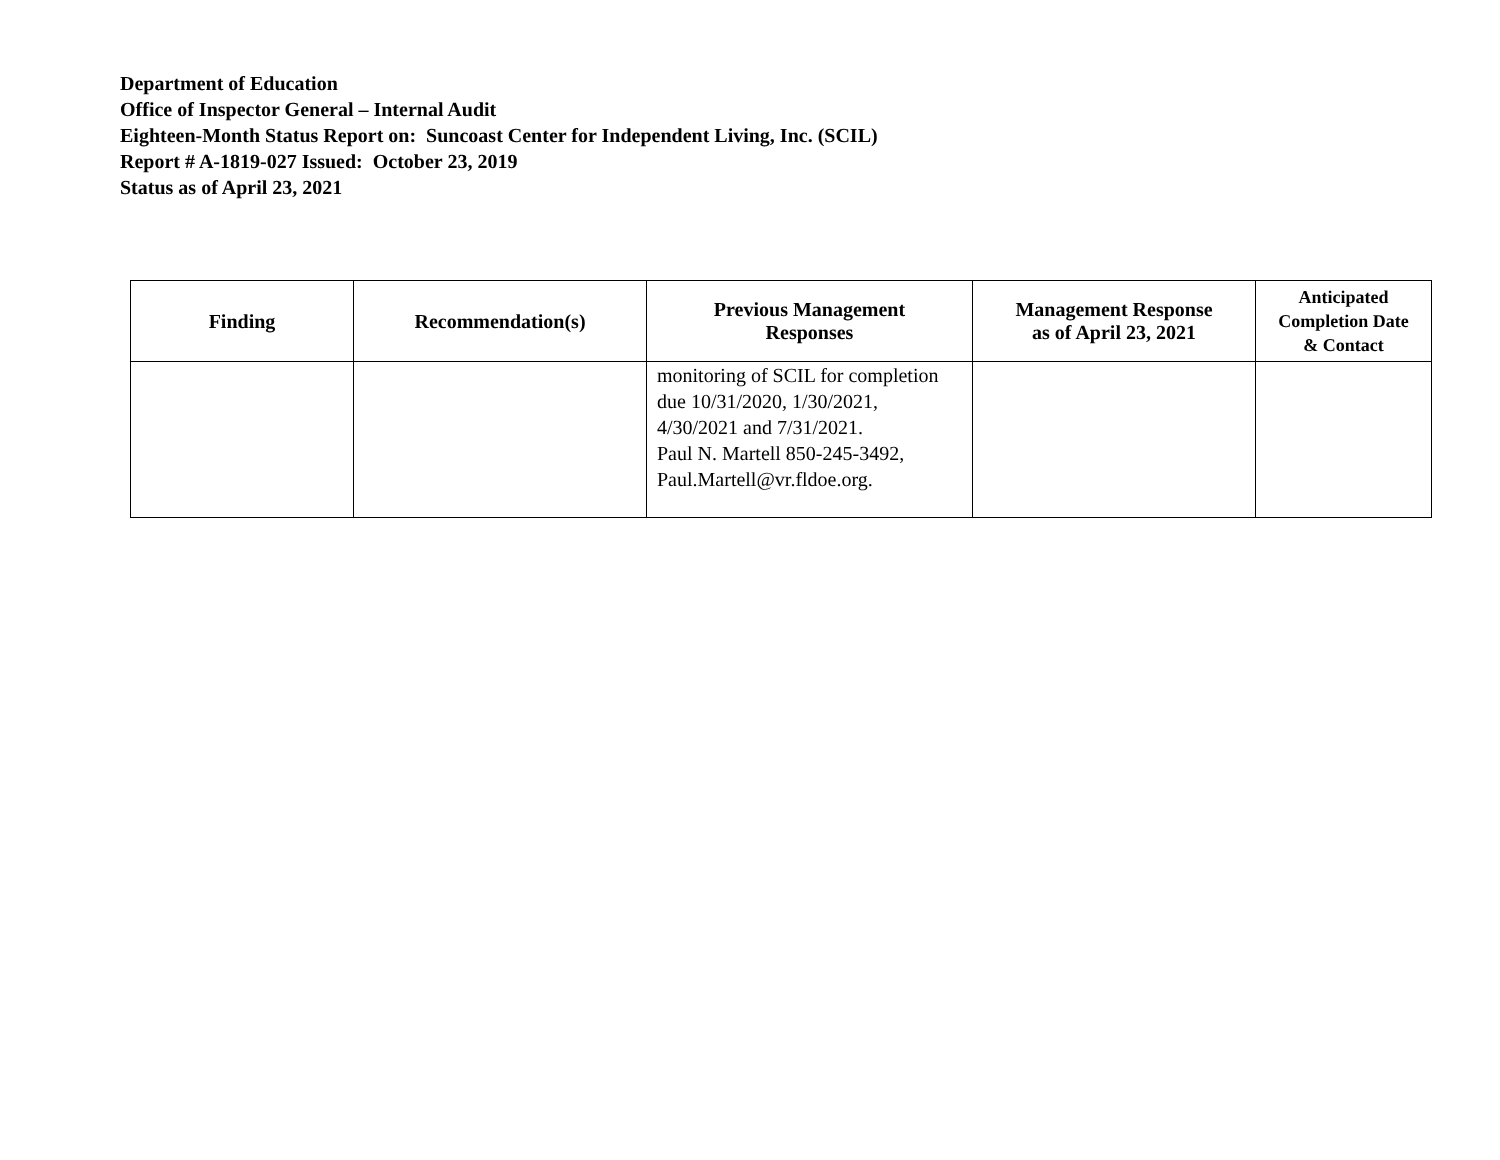Department of Education
Office of Inspector General – Internal Audit
Eighteen-Month Status Report on: Suncoast Center for Independent Living, Inc. (SCIL)
Report # A-1819-027 Issued: October 23, 2019
Status as of April 23, 2021
| Finding | Recommendation(s) | Previous Management Responses | Management Response as of April 23, 2021 | Anticipated Completion Date & Contact |
| --- | --- | --- | --- | --- |
| | | monitoring of SCIL for completion due 10/31/2020, 1/30/2021, 4/30/2021 and 7/31/2021. Paul N. Martell 850-245-3492, Paul.Martell@vr.fldoe.org. | | |